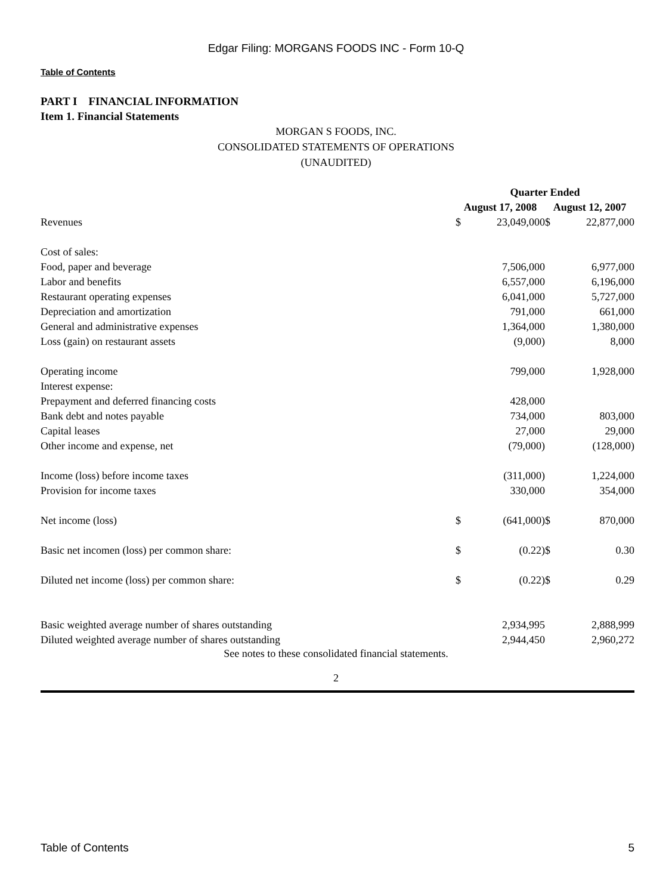Edgar Filing: MORGANS FOODS INC - Form 10-Q
Table of Contents
PART I FINANCIAL INFORMATION
Item 1. Financial Statements
MORGAN S FOODS, INC.
CONSOLIDATED STATEMENTS OF OPERATIONS
(UNAUDITED)
| | Quarter Ended | | | |
| --- | --- | --- | --- | --- |
| | August 17, 2008 | | August 12, 2007 | |
| Revenues | $ | 23,049,000 | $ | 22,877,000 |
| Cost of sales: | | | | |
| Food, paper and beverage | | 7,506,000 | | 6,977,000 |
| Labor and benefits | | 6,557,000 | | 6,196,000 |
| Restaurant operating expenses | | 6,041,000 | | 5,727,000 |
| Depreciation and amortization | | 791,000 | | 661,000 |
| General and administrative expenses | | 1,364,000 | | 1,380,000 |
| Loss (gain) on restaurant assets | | (9,000) | | 8,000 |
| Operating income | | 799,000 | | 1,928,000 |
| Interest expense: | | | | |
| Prepayment and deferred financing costs | | 428,000 | | |
| Bank debt and notes payable | | 734,000 | | 803,000 |
| Capital leases | | 27,000 | | 29,000 |
| Other income and expense, net | | (79,000) | | (128,000) |
| Income (loss) before income taxes | | (311,000) | | 1,224,000 |
| Provision for income taxes | | 330,000 | | 354,000 |
| Net income (loss) | $ | (641,000) | $ | 870,000 |
| Basic net incomen (loss) per common share: | $ | (0.22) | $ | 0.30 |
| Diluted net income (loss) per common share: | $ | (0.22) | $ | 0.29 |
| Basic weighted average number of shares outstanding | | 2,934,995 | | 2,888,999 |
| Diluted weighted average number of shares outstanding | | 2,944,450 | | 2,960,272 |
See notes to these consolidated financial statements.
2
Table of Contents 5